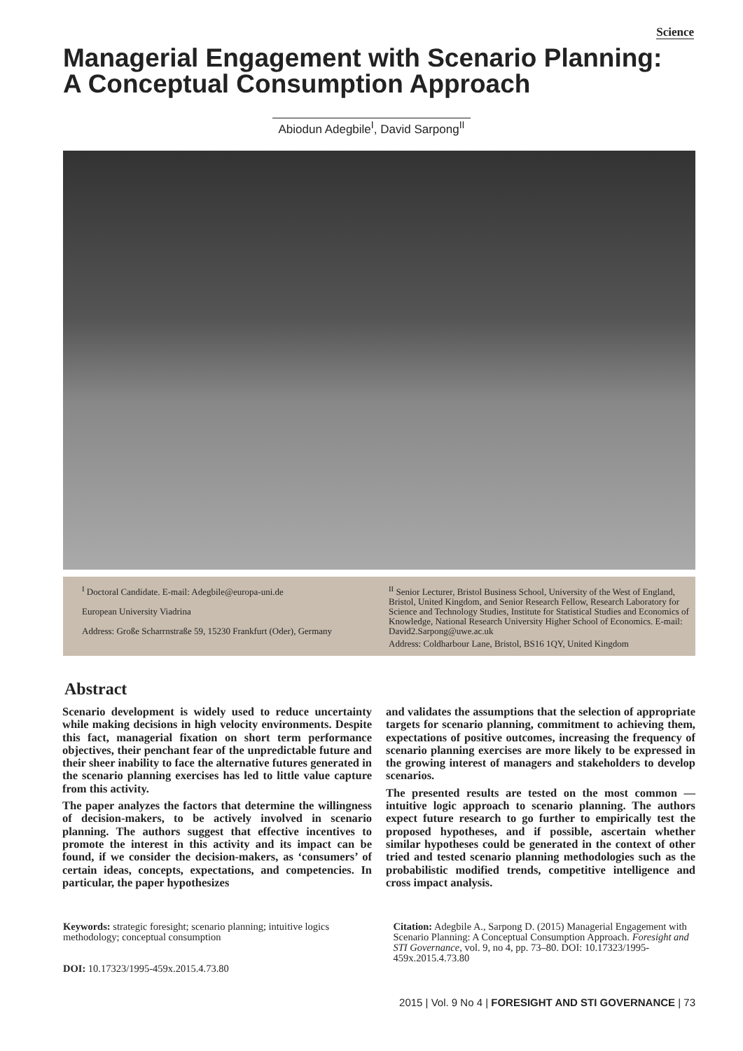Science
Managerial Engagement with Scenario Planning:
A Conceptual Consumption Approach
Abiodun Adegbile<sup>I</sup>, David Sarpong<sup>II</sup>
<sup>I</sup> Doctoral Candidate. E-mail: Adegbile@europa-uni.de
European University Viadrina
Address: Große Scharrnstraße 59, 15230 Frankfurt (Oder), Germany
<sup>II</sup> Senior Lecturer, Bristol Business School, University of the West of England, Bristol, United Kingdom, and Senior Research Fellow, Research Laboratory for Science and Technology Studies, Institute for Statistical Studies and Economics of Knowledge, National Research University Higher School of Economics. E-mail: David2.Sarpong@uwe.ac.uk
Address: Coldharbour Lane, Bristol, BS16 1QY, United Kingdom
Abstract
Scenario development is widely used to reduce uncertainty while making decisions in high velocity environments. Despite this fact, managerial fixation on short term performance objectives, their penchant fear of the unpredictable future and their sheer inability to face the alternative futures generated in the scenario planning exercises has led to little value capture from this activity.
The paper analyzes the factors that determine the willingness of decision-makers, to be actively involved in scenario planning. The authors suggest that effective incentives to promote the interest in this activity and its impact can be found, if we consider the decision-makers, as ‘consumers’ of certain ideas, concepts, expectations, and competencies. In particular, the paper hypothesizes
and validates the assumptions that the selection of appropriate targets for scenario planning, commitment to achieving them, expectations of positive outcomes, increasing the frequency of scenario planning exercises are more likely to be expressed in the growing interest of managers and stakeholders to develop scenarios.
The presented results are tested on the most common — intuitive logic approach to scenario planning. The authors expect future research to go further to empirically test the proposed hypotheses, and if possible, ascertain whether similar hypotheses could be generated in the context of other tried and tested scenario planning methodologies such as the probabilistic modified trends, competitive intelligence and cross impact analysis.
Keywords: strategic foresight; scenario planning; intuitive logics methodology; conceptual consumption
DOI: 10.17323/1995-459x.2015.4.73.80
Citation: Adegbile A., Sarpong D. (2015) Managerial Engagement with Scenario Planning: A Conceptual Consumption Approach. Foresight and STI Governance, vol. 9, no 4, pp. 73–80. DOI: 10.17323/1995-459x.2015.4.73.80
2015 | Vol. 9 No 4 | FORESIGHT AND STI GOVERNANCE | 73